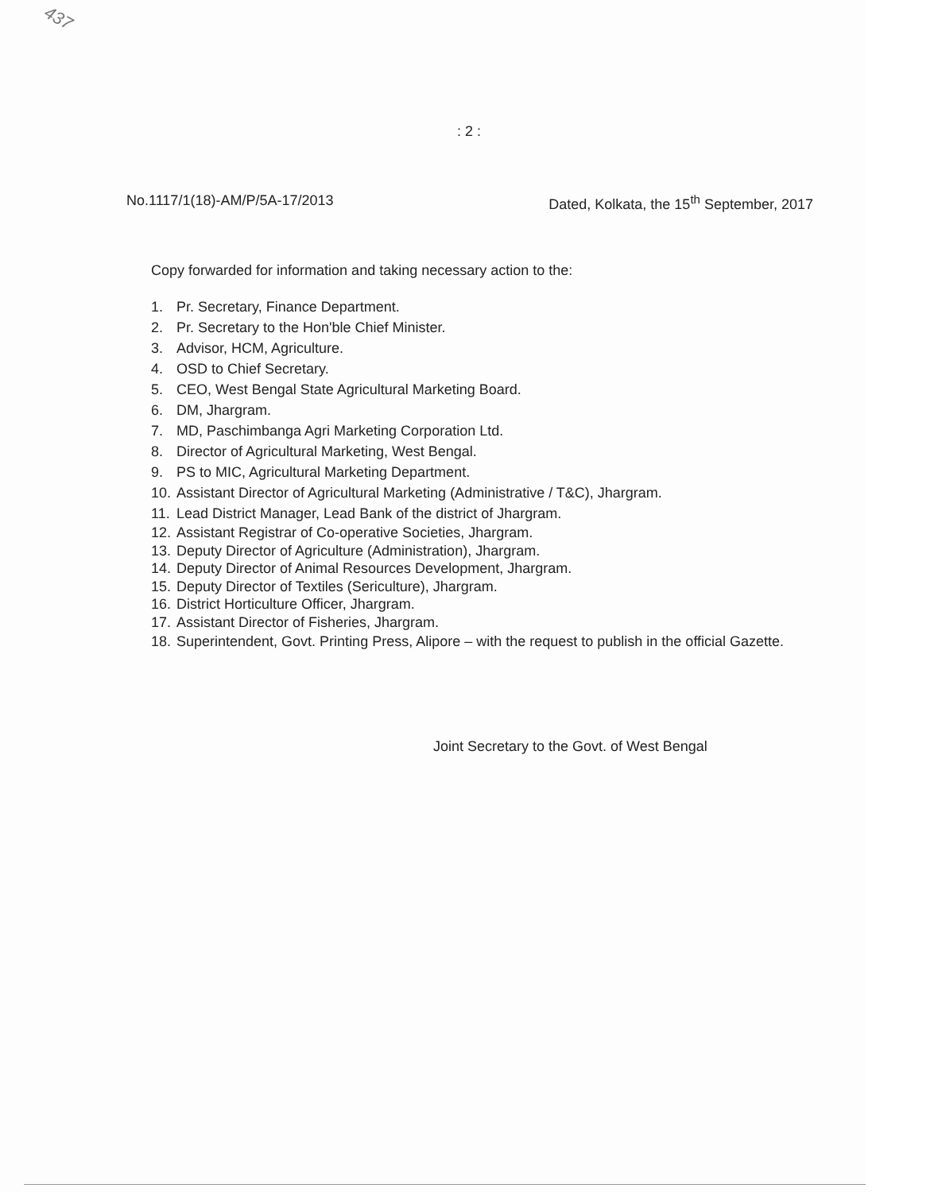437
: 2 :
No.1117/1(18)-AM/P/5A-17/2013 Dated, Kolkata, the 15<sup>th</sup> September, 2017
Copy forwarded for information and taking necessary action to the:
1. Pr. Secretary, Finance Department.
2. Pr. Secretary to the Hon'ble Chief Minister.
3. Advisor, HCM, Agriculture.
4. OSD to Chief Secretary.
5. CEO, West Bengal State Agricultural Marketing Board.
6. DM, Jhargram.
7. MD, Paschimbanga Agri Marketing Corporation Ltd.
8. Director of Agricultural Marketing, West Bengal.
9. PS to MIC, Agricultural Marketing Department.
10. Assistant Director of Agricultural Marketing (Administrative / T&C), Jhargram.
11. Lead District Manager, Lead Bank of the district of Jhargram.
12. Assistant Registrar of Co-operative Societies, Jhargram.
13. Deputy Director of Agriculture (Administration), Jhargram.
14. Deputy Director of Animal Resources Development, Jhargram.
15. Deputy Director of Textiles (Sericulture), Jhargram.
16. District Horticulture Officer, Jhargram.
17. Assistant Director of Fisheries, Jhargram.
18. Superintendent, Govt. Printing Press, Alipore – with the request to publish in the official Gazette.
Joint Secretary to the Govt. of West Bengal